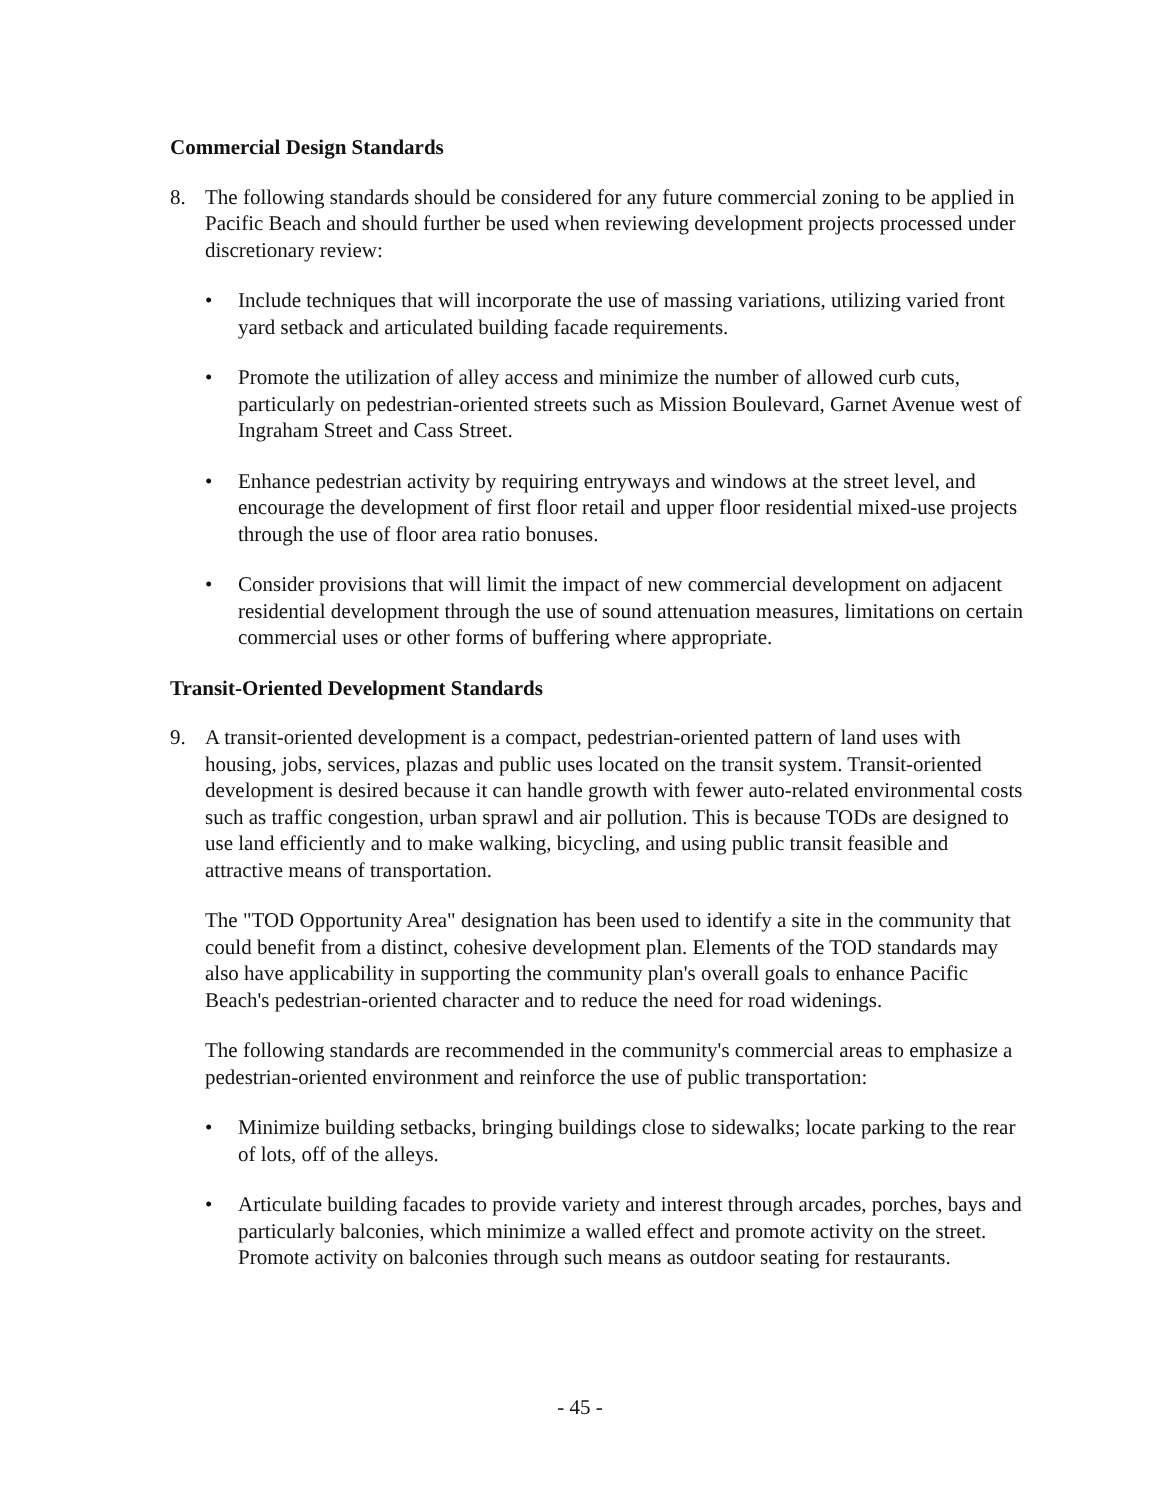Commercial Design Standards
8. The following standards should be considered for any future commercial zoning to be applied in Pacific Beach and should further be used when reviewing development projects processed under discretionary review:
• Include techniques that will incorporate the use of massing variations, utilizing varied front yard setback and articulated building facade requirements.
• Promote the utilization of alley access and minimize the number of allowed curb cuts, particularly on pedestrian-oriented streets such as Mission Boulevard, Garnet Avenue west of Ingraham Street and Cass Street.
• Enhance pedestrian activity by requiring entryways and windows at the street level, and encourage the development of first floor retail and upper floor residential mixed-use projects through the use of floor area ratio bonuses.
• Consider provisions that will limit the impact of new commercial development on adjacent residential development through the use of sound attenuation measures, limitations on certain commercial uses or other forms of buffering where appropriate.
Transit-Oriented Development Standards
9. A transit-oriented development is a compact, pedestrian-oriented pattern of land uses with housing, jobs, services, plazas and public uses located on the transit system. Transit-oriented development is desired because it can handle growth with fewer auto-related environmental costs such as traffic congestion, urban sprawl and air pollution. This is because TODs are designed to use land efficiently and to make walking, bicycling, and using public transit feasible and attractive means of transportation.
The "TOD Opportunity Area" designation has been used to identify a site in the community that could benefit from a distinct, cohesive development plan. Elements of the TOD standards may also have applicability in supporting the community plan's overall goals to enhance Pacific Beach's pedestrian-oriented character and to reduce the need for road widenings.
The following standards are recommended in the community's commercial areas to emphasize a pedestrian-oriented environment and reinforce the use of public transportation:
• Minimize building setbacks, bringing buildings close to sidewalks; locate parking to the rear of lots, off of the alleys.
• Articulate building facades to provide variety and interest through arcades, porches, bays and particularly balconies, which minimize a walled effect and promote activity on the street. Promote activity on balconies through such means as outdoor seating for restaurants.
- 45 -